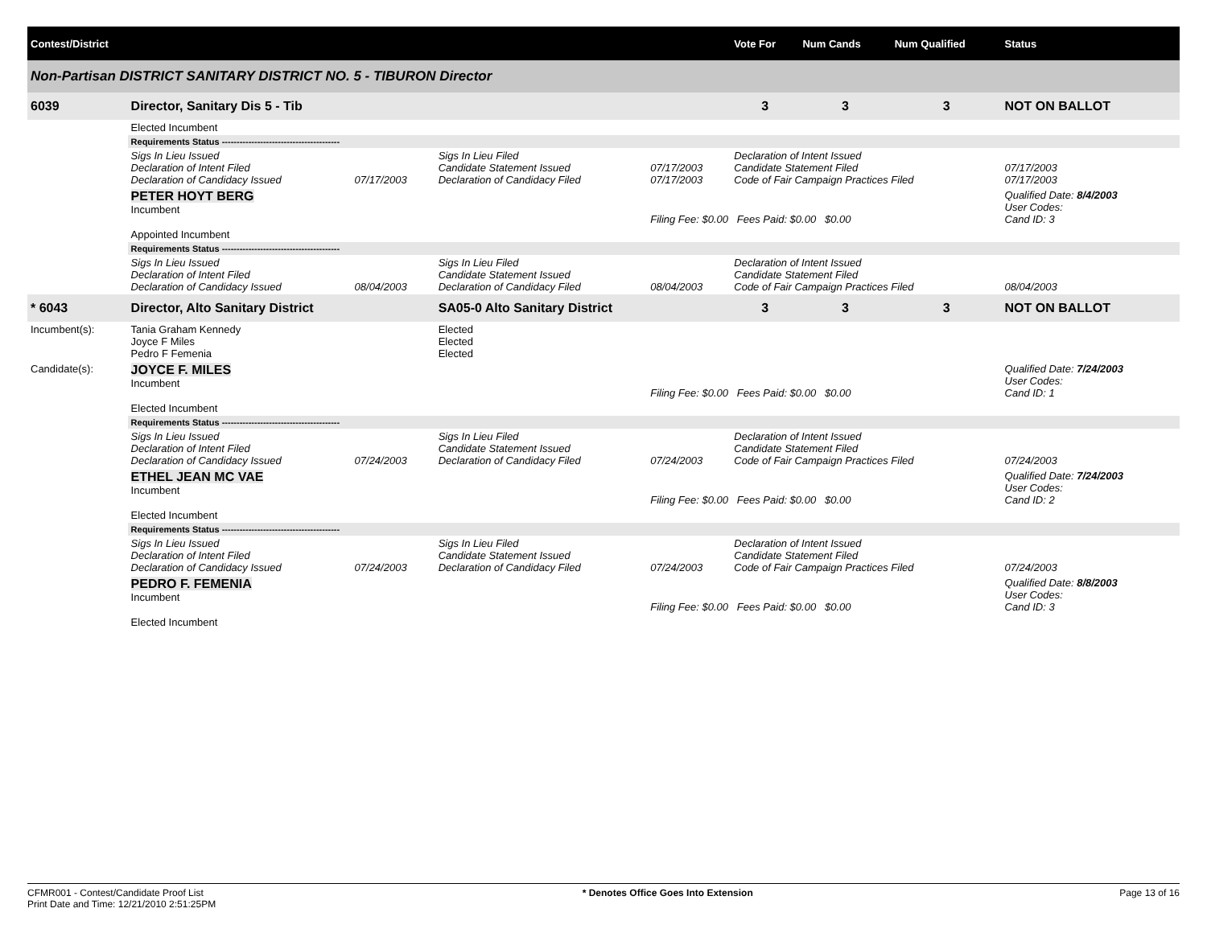| Contest/District | | | | | | Vote For | Num Cands | Num Qualified | Status |
| --- | --- | --- | --- | --- | --- | --- | --- | --- | --- |
| Non-Partisan DISTRICT SANITARY DISTRICT NO. 5 - TIBURON Director | | | | | | | | | |
| 6039 | Director, Sanitary Dis 5 - Tib | | | | | 3 | 3 | 3 | NOT ON BALLOT |
| | Elected Incumbent | | | | | | | | |
| | Requirements Status ---------------------------------------- | | | | | | | | |
| | Sigs In Lieu Issued Declaration of Intent Filed Declaration of Candidacy Issued | 07/17/2003 | Sigs In Lieu Filed Candidate Statement Issued Declaration of Candidacy Filed | 07/17/2003 07/17/2003 | Declaration of Intent Issued Candidate Statement Filed Code of Fair Campaign Practices Filed | | | | 07/17/2003 07/17/2003 |
| | PETER HOYT BERG Incumbent | | | Filing Fee: $0.00 Fees Paid: $0.00 $0.00 | | | | | Qualified Date: 8/4/2003 User Codes: Cand ID: 3 |
| | Appointed Incumbent | | | | | | | | |
| | Requirements Status ---------------------------------------- | | | | | | | | |
| | Sigs In Lieu Issued Declaration of Intent Filed Declaration of Candidacy Issued | 08/04/2003 | Sigs In Lieu Filed Candidate Statement Issued Declaration of Candidacy Filed | 08/04/2003 | Declaration of Intent Issued Candidate Statement Filed Code of Fair Campaign Practices Filed | | | | 08/04/2003 |
| * 6043 | Director, Alto Sanitary District | | SA05-0 Alto Sanitary District | | | 3 | 3 | 3 | NOT ON BALLOT |
| Incumbent(s): | Tania Graham Kennedy Joyce F Miles Pedro F Femenia | | Elected Elected Elected | | | | | | |
| Candidate(s): | JOYCE F. MILES Incumbent | | | Filing Fee: $0.00 Fees Paid: $0.00 $0.00 | | | | | Qualified Date: 7/24/2003 User Codes: Cand ID: 1 |
| | Elected Incumbent | | | | | | | | |
| | Requirements Status ---------------------------------------- | | | | | | | | |
| | Sigs In Lieu Issued Declaration of Intent Filed Declaration of Candidacy Issued | 07/24/2003 | Sigs In Lieu Filed Candidate Statement Issued Declaration of Candidacy Filed | 07/24/2003 | Declaration of Intent Issued Candidate Statement Filed Code of Fair Campaign Practices Filed | | | | 07/24/2003 |
| | ETHEL JEAN MC VAE Incumbent | | | Filing Fee: $0.00 Fees Paid: $0.00 $0.00 | | | | | Qualified Date: 7/24/2003 User Codes: Cand ID: 2 |
| | Elected Incumbent | | | | | | | | |
| | Requirements Status ---------------------------------------- | | | | | | | | |
| | Sigs In Lieu Issued Declaration of Intent Filed Declaration of Candidacy Issued | 07/24/2003 | Sigs In Lieu Filed Candidate Statement Issued Declaration of Candidacy Filed | 07/24/2003 | Declaration of Intent Issued Candidate Statement Filed Code of Fair Campaign Practices Filed | | | | 07/24/2003 |
| | PEDRO F. FEMENIA Incumbent | | | Filing Fee: $0.00 Fees Paid: $0.00 $0.00 | | | | | Qualified Date: 8/8/2003 User Codes: Cand ID: 3 |
| | Elected Incumbent | | | | | | | | |
CFMR001 - Contest/Candidate Proof List
Print Date and Time: 12/21/2010 2:51:25PM
* Denotes Office Goes Into Extension
Page 13 of 16